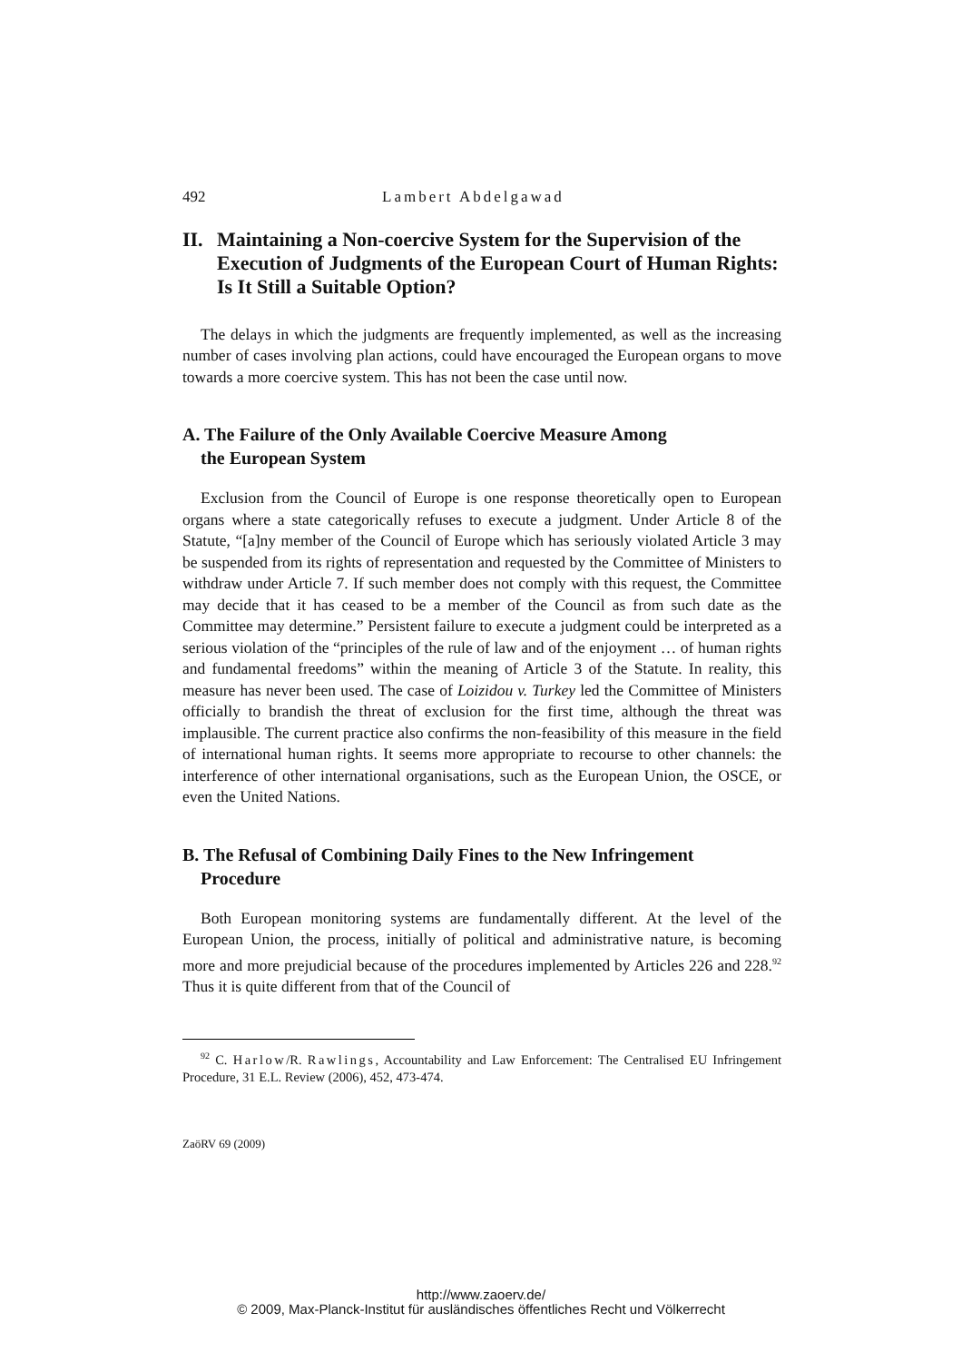492 Lambert Abdelgawad
II. Maintaining a Non-coercive System for the Supervision of the Execution of Judgments of the European Court of Human Rights: Is It Still a Suitable Option?
The delays in which the judgments are frequently implemented, as well as the increasing number of cases involving plan actions, could have encouraged the European organs to move towards a more coercive system. This has not been the case until now.
A. The Failure of the Only Available Coercive Measure Among
the European System
Exclusion from the Council of Europe is one response theoretically open to European organs where a state categorically refuses to execute a judgment. Under Article 8 of the Statute, “[a]ny member of the Council of Europe which has seriously violated Article 3 may be suspended from its rights of representation and requested by the Committee of Ministers to withdraw under Article 7. If such member does not comply with this request, the Committee may decide that it has ceased to be a member of the Council as from such date as the Committee may determine.” Persistent failure to execute a judgment could be interpreted as a serious violation of the “principles of the rule of law and of the enjoyment … of human rights and fundamental freedoms” within the meaning of Article 3 of the Statute. In reality, this measure has never been used. The case of Loizidou v. Turkey led the Committee of Ministers officially to brandish the threat of exclusion for the first time, although the threat was implausible. The current practice also confirms the non-feasibility of this measure in the field of international human rights. It seems more appropriate to recourse to other channels: the interference of other international organisations, such as the European Union, the OSCE, or even the United Nations.
B. The Refusal of Combining Daily Fines to the New Infringement
Procedure
Both European monitoring systems are fundamentally different. At the level of the European Union, the process, initially of political and administrative nature, is becoming more and more prejudicial because of the procedures implemented by Articles 226 and 228.<sup>92</sup> Thus it is quite different from that of the Council of
<sup>92</sup> C. Harlow/R. Rawlings, Accountability and Law Enforcement: The Centralised EU Infringement Procedure, 31 E.L. Review (2006), 452, 473-474.
ZaöRV 69 (2009)
http://www.zaoerv.de/
© 2009, Max-Planck-Institut für ausländisches öffentliches Recht und Völkerrecht